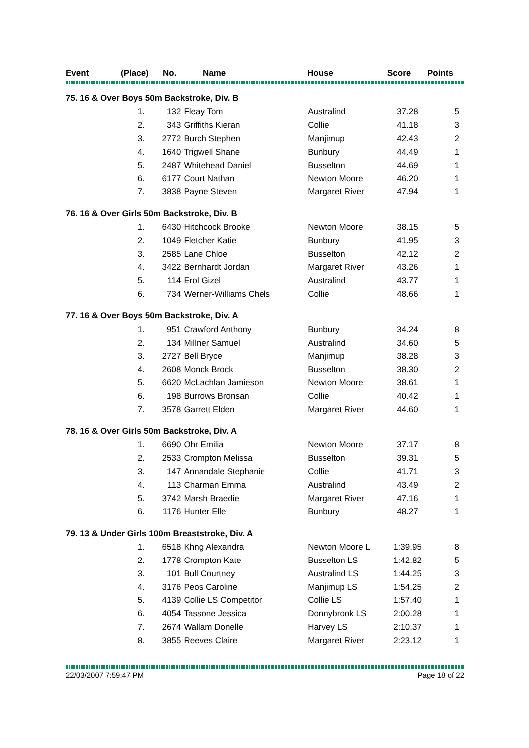| Event | (Place) | No. | Name | House | Score | Points |
| --- | --- | --- | --- | --- | --- | --- |
| 75. 16 & Over Boys 50m Backstroke, Div. B | | | | | | |
| | 1. | 132 | Fleay Tom | Australind | 37.28 | 5 |
| | 2. | 343 | Griffiths Kieran | Collie | 41.18 | 3 |
| | 3. | 2772 | Burch Stephen | Manjimup | 42.43 | 2 |
| | 4. | 1640 | Trigwell Shane | Bunbury | 44.49 | 1 |
| | 5. | 2487 | Whitehead Daniel | Busselton | 44.69 | 1 |
| | 6. | 6177 | Court Nathan | Newton Moore | 46.20 | 1 |
| | 7. | 3838 | Payne Steven | Margaret River | 47.94 | 1 |
| 76. 16 & Over Girls 50m Backstroke, Div. B | | | | | | |
| | 1. | 6430 | Hitchcock Brooke | Newton Moore | 38.15 | 5 |
| | 2. | 1049 | Fletcher Katie | Bunbury | 41.95 | 3 |
| | 3. | 2585 | Lane Chloe | Busselton | 42.12 | 2 |
| | 4. | 3422 | Bernhardt Jordan | Margaret River | 43.26 | 1 |
| | 5. | 114 | Erol Gizel | Australind | 43.77 | 1 |
| | 6. | 734 | Werner-Williams Chels | Collie | 48.66 | 1 |
| 77. 16 & Over Boys 50m Backstroke, Div. A | | | | | | |
| | 1. | 951 | Crawford Anthony | Bunbury | 34.24 | 8 |
| | 2. | 134 | Millner Samuel | Australind | 34.60 | 5 |
| | 3. | 2727 | Bell Bryce | Manjimup | 38.28 | 3 |
| | 4. | 2608 | Monck Brock | Busselton | 38.30 | 2 |
| | 5. | 6620 | McLachlan Jamieson | Newton Moore | 38.61 | 1 |
| | 6. | 198 | Burrows Bronsan | Collie | 40.42 | 1 |
| | 7. | 3578 | Garrett Elden | Margaret River | 44.60 | 1 |
| 78. 16 & Over Girls 50m Backstroke, Div. A | | | | | | |
| | 1. | 6690 | Ohr Emilia | Newton Moore | 37.17 | 8 |
| | 2. | 2533 | Crompton Melissa | Busselton | 39.31 | 5 |
| | 3. | 147 | Annandale Stephanie | Collie | 41.71 | 3 |
| | 4. | 113 | Charman Emma | Australind | 43.49 | 2 |
| | 5. | 3742 | Marsh Braedie | Margaret River | 47.16 | 1 |
| | 6. | 1176 | Hunter Elle | Bunbury | 48.27 | 1 |
| 79. 13 & Under Girls 100m Breaststroke, Div. A | | | | | | |
| | 1. | 6518 | Khng Alexandra | Newton Moore L | 1:39.95 | 8 |
| | 2. | 1778 | Crompton Kate | Busselton LS | 1:42.82 | 5 |
| | 3. | 101 | Bull Courtney | Australind LS | 1:44.25 | 3 |
| | 4. | 3176 | Peos Caroline | Manjimup LS | 1:54.25 | 2 |
| | 5. | 4139 | Collie LS Competitor | Collie LS | 1:57.40 | 1 |
| | 6. | 4054 | Tassone Jessica | Donnybrook LS | 2:00.28 | 1 |
| | 7. | 2674 | Wallam Donelle | Harvey LS | 2:10.37 | 1 |
| | 8. | 3855 | Reeves Claire | Margaret River | 2:23.12 | 1 |
22/03/2007 7:59:47 PM Page 18 of 22